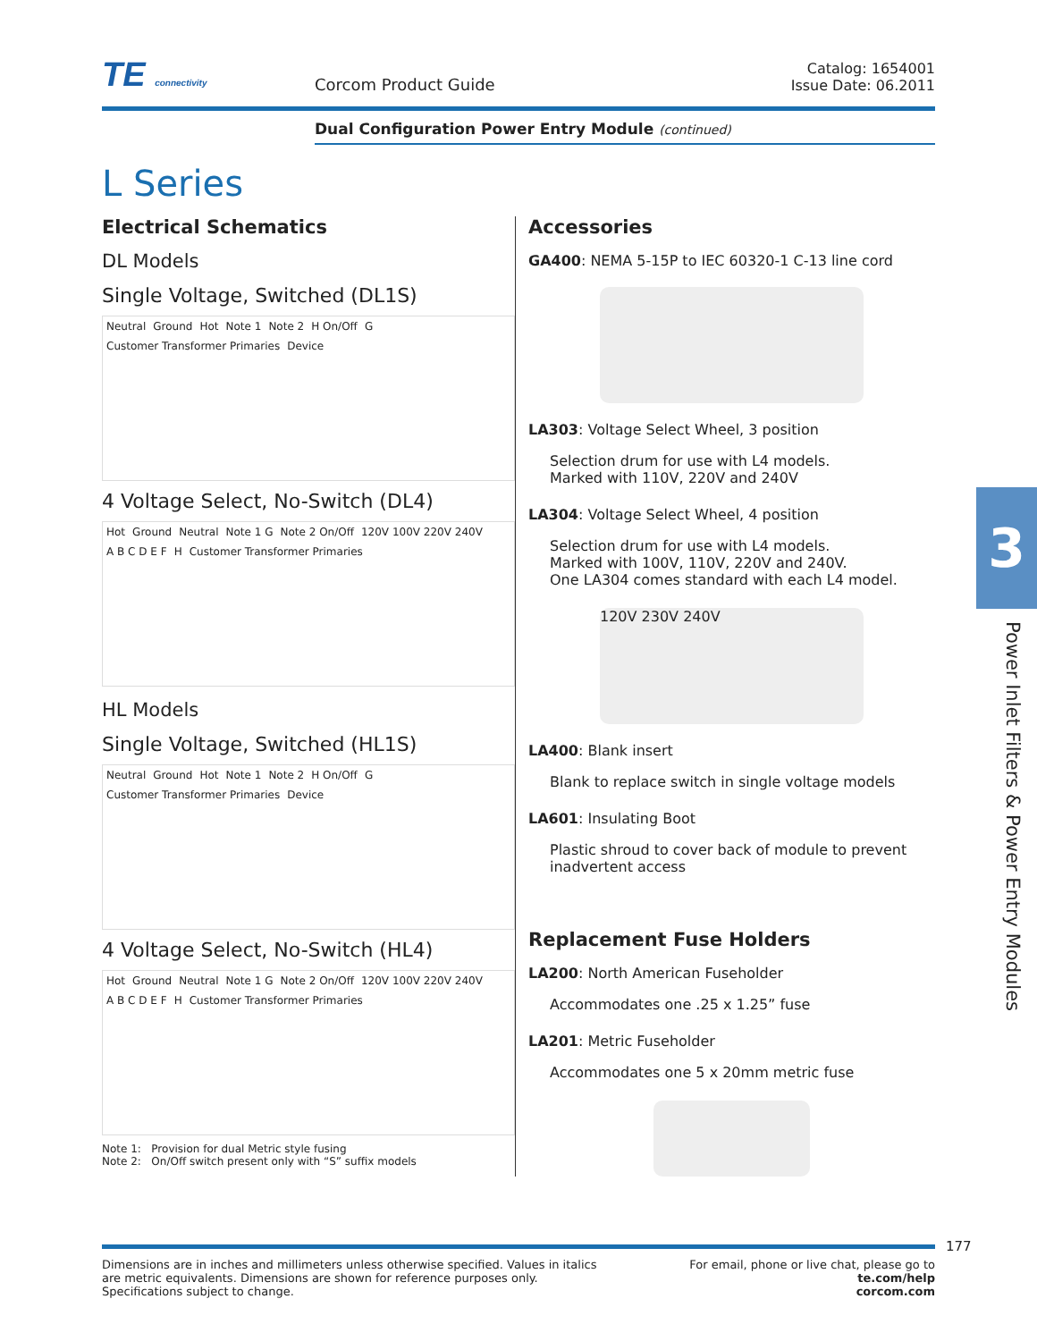TE connectivity
Corcom Product Guide
Catalog: 1654001
Issue Date: 06.2011
Dual Configuration Power Entry Module (continued)
L Series
Electrical Schematics
DL Models
Single Voltage, Switched (DL1S)
Neutral Ground Hot Note 1 Note 2 H On/Off G Customer Transformer Primaries Device
4 Voltage Select, No-Switch (DL4)
Hot Ground Neutral Note 1 G Note 2 On/Off 120V 100V 220V 240V A B C D E F H Customer Transformer Primaries
HL Models
Single Voltage, Switched (HL1S)
Neutral Ground Hot Note 1 Note 2 H On/Off G Customer Transformer Primaries Device
4 Voltage Select, No-Switch (HL4)
Hot Ground Neutral Note 1 G Note 2 On/Off 120V 100V 220V 240V A B C D E F H Customer Transformer Primaries
Note 1: Provision for dual Metric style fusing
Note 2: On/Off switch present only with “S” suffix models
Accessories
GA400: NEMA 5-15P to IEC 60320-1 C-13 line cord
LA303: Voltage Select Wheel, 3 position
Selection drum for use with L4 models.
Marked with 110V, 220V and 240V
LA304: Voltage Select Wheel, 4 position
Selection drum for use with L4 models.
Marked with 100V, 110V, 220V and 240V.
One LA304 comes standard with each L4 model.
120V 230V 240V
LA400: Blank insert
Blank to replace switch in single voltage models
LA601: Insulating Boot
Plastic shroud to cover back of module to prevent inadvertent access
Replacement Fuse Holders
LA200: North American Fuseholder
Accommodates one .25 x 1.25” fuse
LA201: Metric Fuseholder
Accommodates one 5 x 20mm metric fuse
3
Power Inlet Filters & Power Entry Modules
177
Dimensions are in inches and millimeters unless otherwise specified. Values in italics
are metric equivalents. Dimensions are shown for reference purposes only.
Specifications subject to change.
For email, phone or live chat, please go to
te.com/help
corcom.com